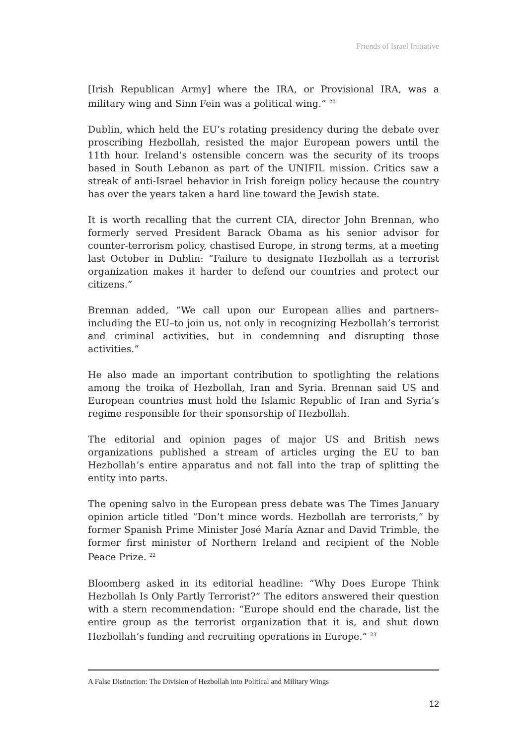Friends of Israel Initiative
[Irish Republican Army] where the IRA, or Provisional IRA, was a military wing and Sinn Fein was a political wing.” <sup>20</sup>
Dublin, which held the EU’s rotating presidency during the debate over proscribing Hezbollah, resisted the major European powers until the 11th hour. Ireland’s ostensible concern was the security of its troops based in South Lebanon as part of the UNIFIL mission. Critics saw a streak of anti-Israel behavior in Irish foreign policy because the country has over the years taken a hard line toward the Jewish state.
It is worth recalling that the current CIA, director John Brennan, who formerly served President Barack Obama as his senior advisor for counter-terrorism policy, chastised Europe, in strong terms, at a meeting last October in Dublin: “Failure to designate Hezbollah as a terrorist organization makes it harder to defend our countries and protect our citizens.”
Brennan added, “We call upon our European allies and partners–including the EU–to join us, not only in recognizing Hezbollah’s terrorist and criminal activities, but in condemning and disrupting those activities.”
He also made an important contribution to spotlighting the relations among the troika of Hezbollah, Iran and Syria. Brennan said US and European countries must hold the Islamic Republic of Iran and Syria’s regime responsible for their sponsorship of Hezbollah.
The editorial and opinion pages of major US and British news organizations published a stream of articles urging the EU to ban Hezbollah’s entire apparatus and not fall into the trap of splitting the entity into parts.
The opening salvo in the European press debate was The Times January opinion article titled “Don’t mince words. Hezbollah are terrorists,” by former Spanish Prime Minister José María Aznar and David Trimble, the former first minister of Northern Ireland and recipient of the Noble Peace Prize. <sup>22</sup>
Bloomberg asked in its editorial headline: “Why Does Europe Think Hezbollah Is Only Partly Terrorist?” The editors answered their question with a stern recommendation: “Europe should end the charade, list the entire group as the terrorist organization that it is, and shut down Hezbollah’s funding and recruiting operations in Europe.” <sup>23</sup>
A False Distinction: The Division of Hezbollah into Political and Military Wings
12